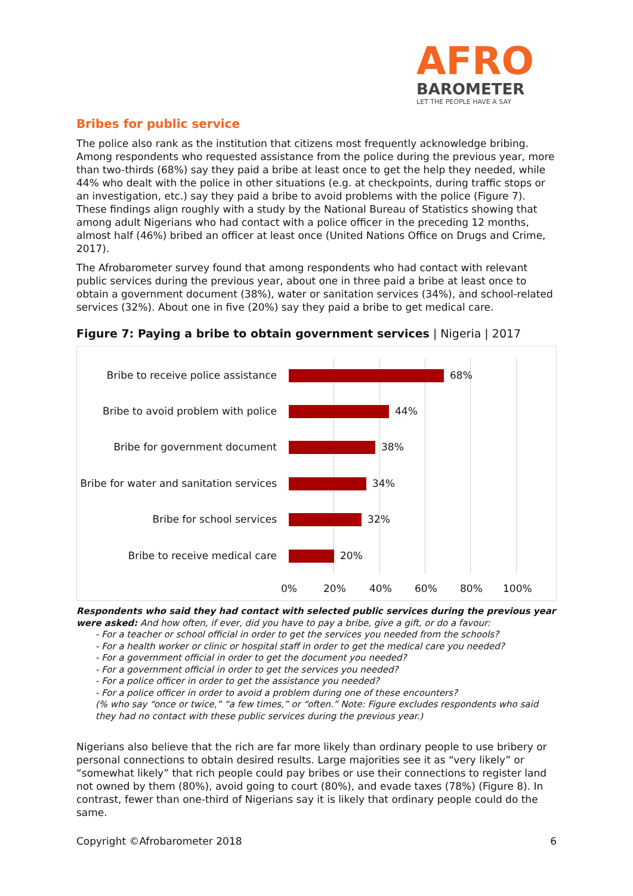AFRO
BAROMETER
LET THE PEOPLE HAVE A SAY
Bribes for public service
The police also rank as the institution that citizens most frequently acknowledge bribing. Among respondents who requested assistance from the police during the previous year, more than two-thirds (68%) say they paid a bribe at least once to get the help they needed, while 44% who dealt with the police in other situations (e.g. at checkpoints, during traffic stops or an investigation, etc.) say they paid a bribe to avoid problems with the police (Figure 7). These findings align roughly with a study by the National Bureau of Statistics showing that among adult Nigerians who had contact with a police officer in the preceding 12 months, almost half (46%) bribed an officer at least once (United Nations Office on Drugs and Crime, 2017).
The Afrobarometer survey found that among respondents who had contact with relevant public services during the previous year, about one in three paid a bribe at least once to obtain a government document (38%), water or sanitation services (34%), and school-related services (32%). About one in five (20%) say they paid a bribe to get medical care.
Figure 7: Paying a bribe to obtain government services | Nigeria | 2017
Bribe to receive police assistance 68%
Bribe to avoid problem with police 44%
Bribe for government document 38%
Bribe for water and sanitation services 34%
Bribe for school services 32%
Bribe to receive medical care 20%
0% 20% 40% 60% 80% 100%
Respondents who said they had contact with selected public services during the previous year were asked: And how often, if ever, did you have to pay a bribe, give a gift, or do a favour:
- For a teacher or school official in order to get the services you needed from the schools?
- For a health worker or clinic or hospital staff in order to get the medical care you needed?
- For a government official in order to get the document you needed?
- For a government official in order to get the services you needed?
- For a police officer in order to get the assistance you needed?
- For a police officer in order to avoid a problem during one of these encounters?
(% who say “once or twice,” “a few times,” or “often.” Note: Figure excludes respondents who said they had no contact with these public services during the previous year.)
Nigerians also believe that the rich are far more likely than ordinary people to use bribery or personal connections to obtain desired results. Large majorities see it as “very likely” or “somewhat likely” that rich people could pay bribes or use their connections to register land not owned by them (80%), avoid going to court (80%), and evade taxes (78%) (Figure 8). In contrast, fewer than one-third of Nigerians say it is likely that ordinary people could do the same.
Copyright ©Afrobarometer 2018 6